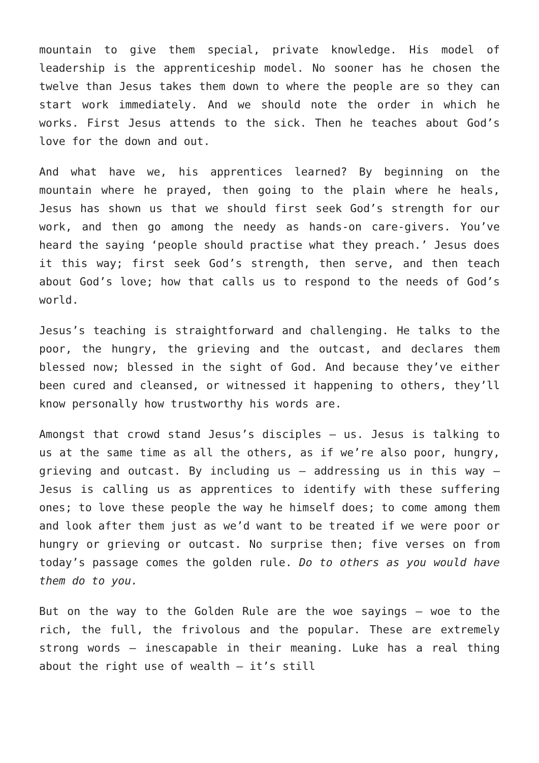mountain to give them special, private knowledge. His model of leadership is the apprenticeship model. No sooner has he chosen the twelve than Jesus takes them down to where the people are so they can start work immediately. And we should note the order in which he works. First Jesus attends to the sick. Then he teaches about God’s love for the down and out.
And what have we, his apprentices learned? By beginning on the mountain where he prayed, then going to the plain where he heals, Jesus has shown us that we should first seek God’s strength for our work, and then go among the needy as hands-on care-givers. You’ve heard the saying ‘people should practise what they preach.’ Jesus does it this way; first seek God’s strength, then serve, and then teach about God’s love; how that calls us to respond to the needs of God’s world.
Jesus’s teaching is straightforward and challenging. He talks to the poor, the hungry, the grieving and the outcast, and declares them blessed now; blessed in the sight of God. And because they’ve either been cured and cleansed, or witnessed it happening to others, they’ll know personally how trustworthy his words are.
Amongst that crowd stand Jesus’s disciples – us. Jesus is talking to us at the same time as all the others, as if we’re also poor, hungry, grieving and outcast. By including us – addressing us in this way – Jesus is calling us as apprentices to identify with these suffering ones; to love these people the way he himself does; to come among them and look after them just as we’d want to be treated if we were poor or hungry or grieving or outcast. No surprise then; five verses on from today’s passage comes the golden rule. Do to others as you would have them do to you.
But on the way to the Golden Rule are the woe sayings – woe to the rich, the full, the frivolous and the popular. These are extremely strong words – inescapable in their meaning. Luke has a real thing about the right use of wealth – it’s still